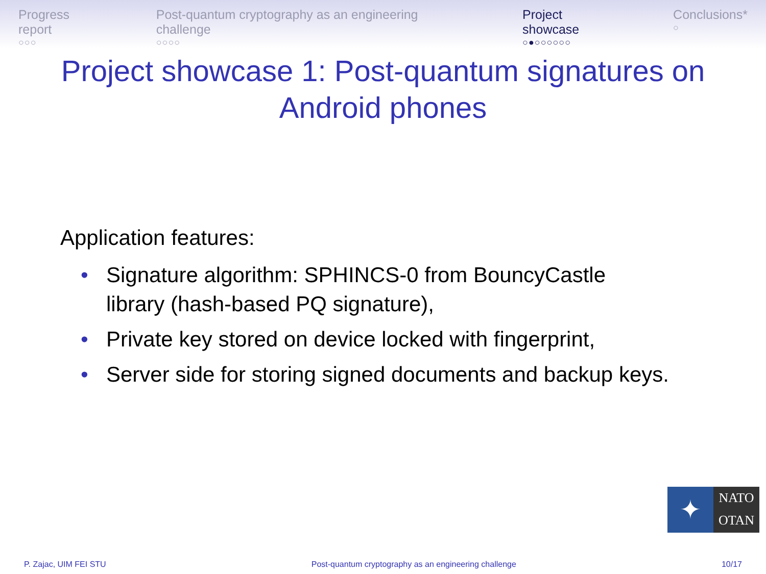Progress report
○○○
Post-quantum cryptography as an engineering challenge
○○○○
Project showcase
○●○○○○○○
Conclusions*
○
Project showcase 1: Post-quantum signatures on
Android phones
Application features:
• Signature algorithm: SPHINCS-0 from BouncyCastle
library (hash-based PQ signature),
• Private key stored on device locked with fingerprint,
• Server side for storing signed documents and backup keys.
✦
NATO
OTAN
P. Zajac, UIM FEI STU Post-quantum cryptography as an engineering challenge 10/17